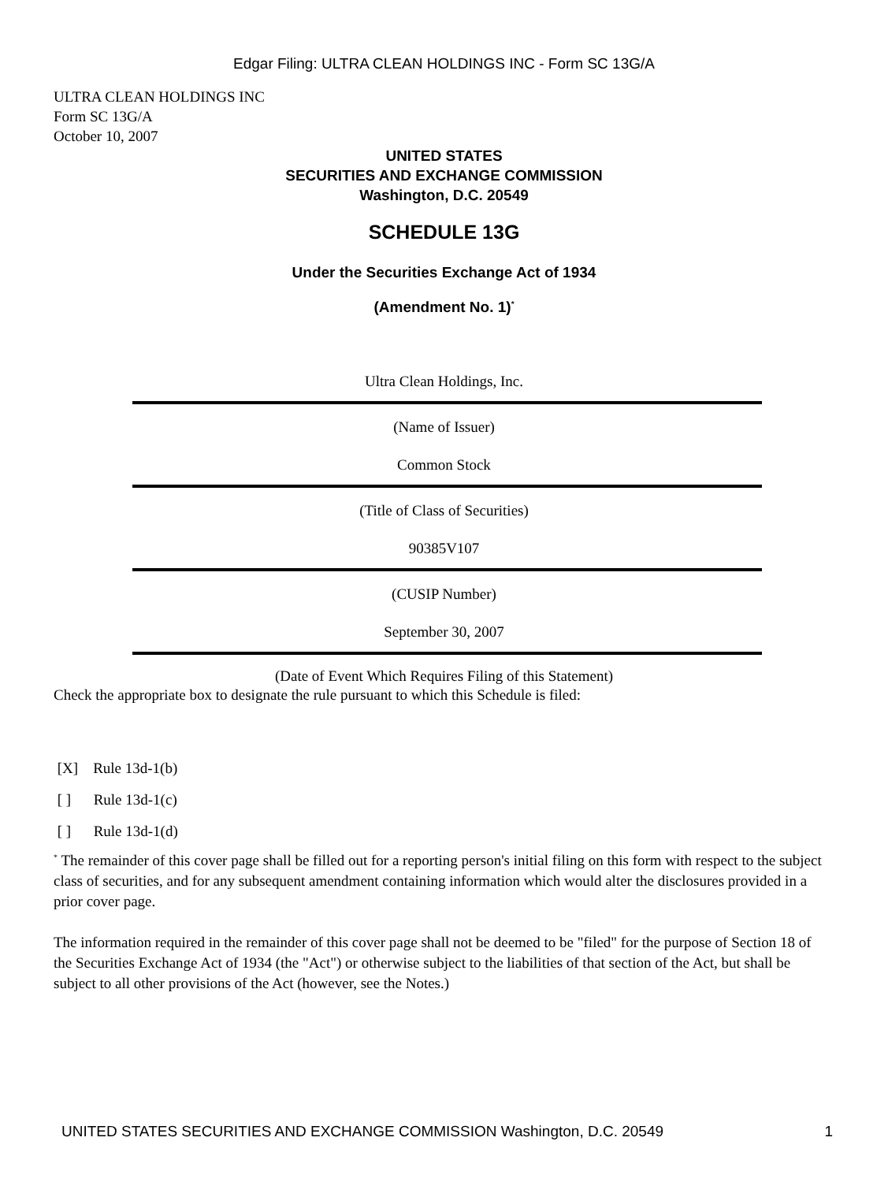Edgar Filing: ULTRA CLEAN HOLDINGS INC - Form SC 13G/A
ULTRA CLEAN HOLDINGS INC
Form SC 13G/A
October 10, 2007
UNITED STATES
SECURITIES AND EXCHANGE COMMISSION
Washington, D.C. 20549
SCHEDULE 13G
Under the Securities Exchange Act of 1934
(Amendment No. 1)<sup>*</sup>
Ultra Clean Holdings, Inc.
(Name of Issuer)
Common Stock
(Title of Class of Securities)
90385V107
(CUSIP Number)
September 30, 2007
(Date of Event Which Requires Filing of this Statement)
Check the appropriate box to designate the rule pursuant to which this Schedule is filed:
[X] Rule 13d-1(b)
[ ] Rule 13d-1(c)
[ ] Rule 13d-1(d)
<sup>*</sup> The remainder of this cover page shall be filled out for a reporting person's initial filing on this form with respect to the subject class of securities, and for any subsequent amendment containing information which would alter the disclosures provided in a prior cover page.
The information required in the remainder of this cover page shall not be deemed to be "filed" for the purpose of Section 18 of the Securities Exchange Act of 1934 (the "Act") or otherwise subject to the liabilities of that section of the Act, but shall be subject to all other provisions of the Act (however, see the Notes.)
UNITED STATES SECURITIES AND EXCHANGE COMMISSION Washington, D.C. 20549 1